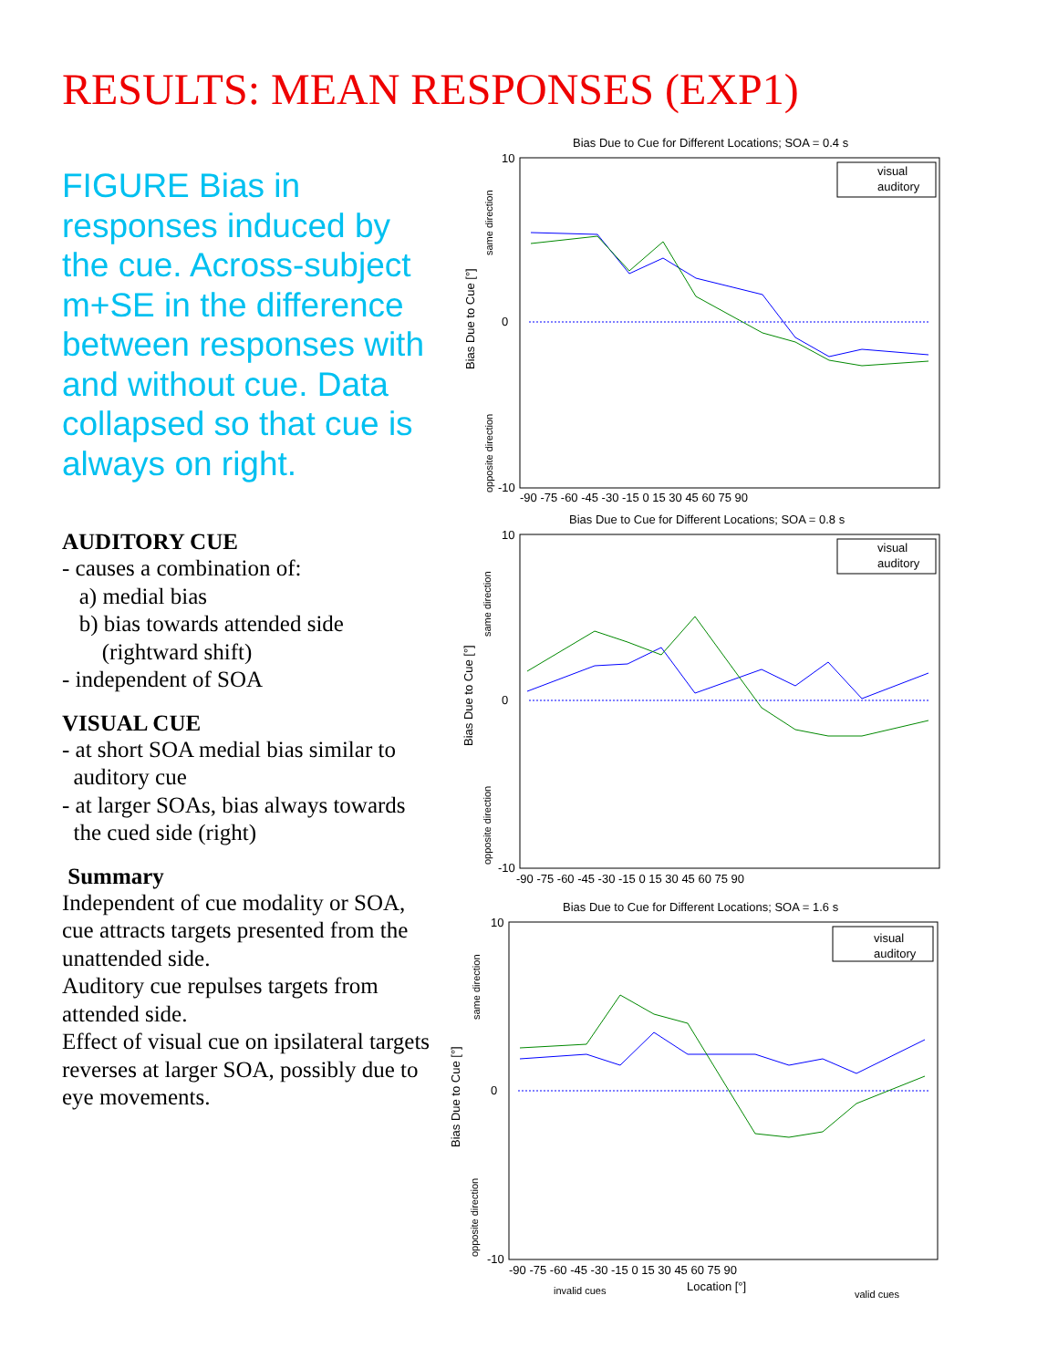RESULTS: MEAN RESPONSES (EXP1)
FIGURE Bias in responses induced by the cue. Across-subject m+SE in the difference between responses with and without cue. Data collapsed so that cue is always on right.
AUDITORY CUE
- causes a combination of:
a) medial bias
b) bias towards attended side
(rightward shift)
- independent of SOA
VISUAL CUE
- at short SOA medial bias similar to
auditory cue
- at larger SOAs, bias always towards
the cued side (right)
Summary
Independent of cue modality or SOA, cue attracts targets presented from the unattended side.
Auditory cue repulses targets from attended side.
Effect of visual cue on ipsilateral targets reverses at larger SOA, possibly due to eye movements.
Bias Due to Cue for Different Locations; SOA = 0.4 s
visual
auditory
10
0
-10
-90 -75 -60 -45 -30 -15 0 15 30 45 60 75 90
Bias Due to Cue [°]
same direction
opposite direction
Bias Due to Cue for Different Locations; SOA = 0.8 s
visual
auditory
10
0
-10
-90 -75 -60 -45 -30 -15 0 15 30 45 60 75 90
Bias Due to Cue [°]
same direction
opposite direction
Bias Due to Cue for Different Locations; SOA = 1.6 s
visual
auditory
10
0
-10
-90 -75 -60 -45 -30 -15 0 15 30 45 60 75 90
Bias Due to Cue [°]
same direction
opposite direction
invalid cues
Location [°]
valid cues